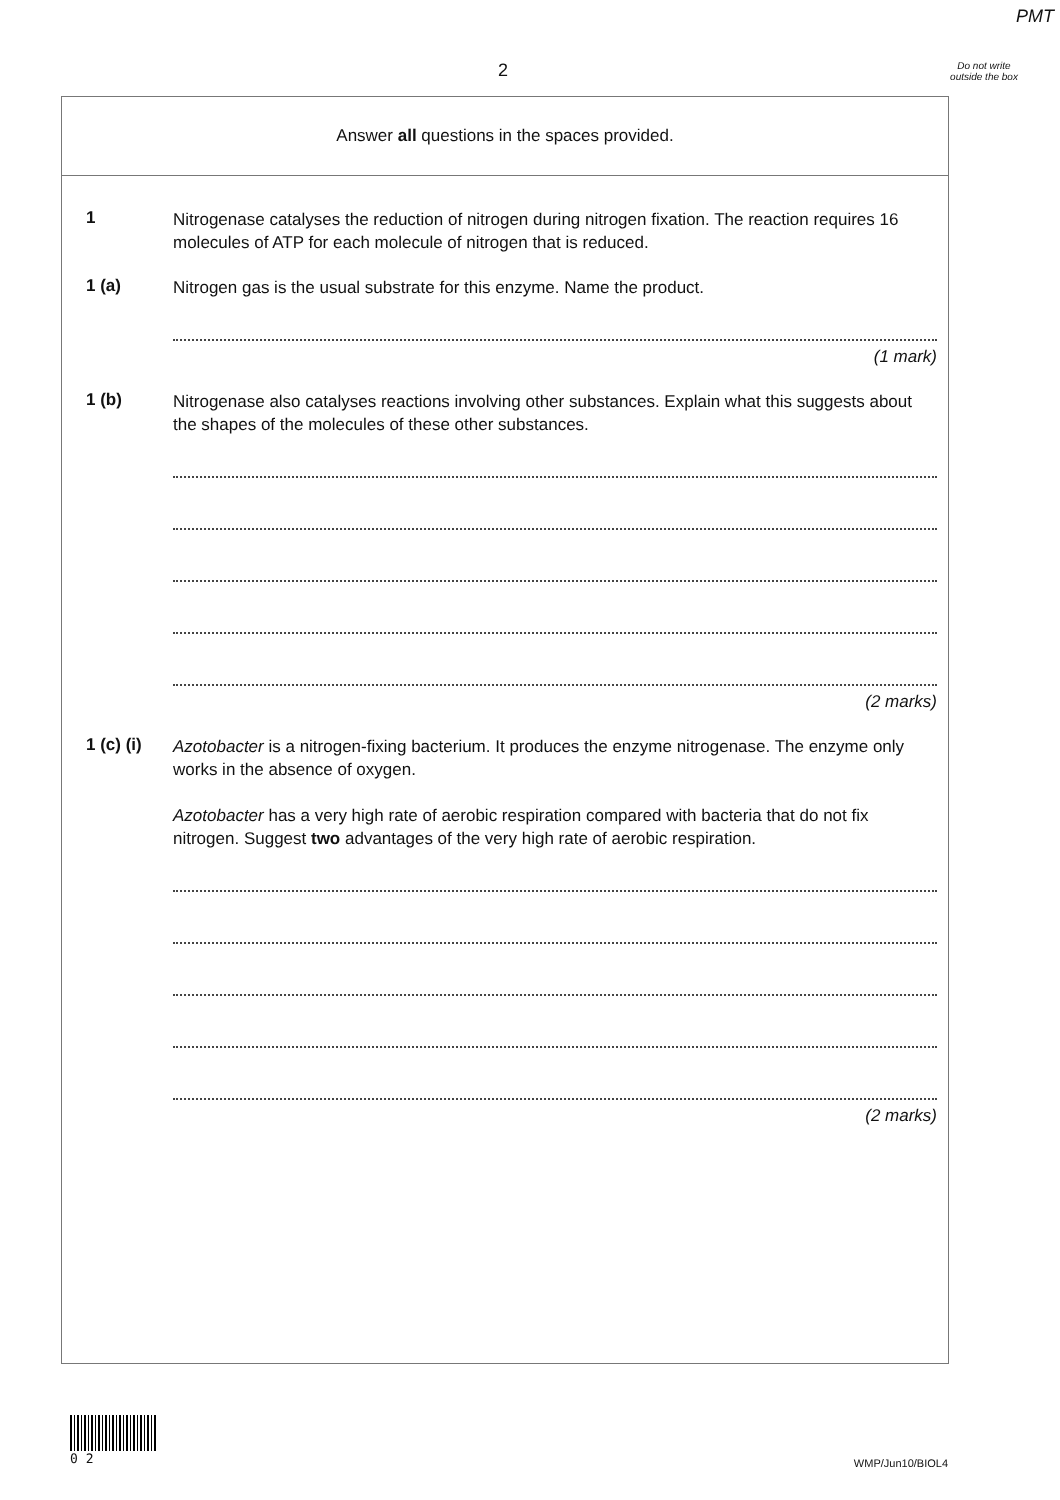PMT
2
Do not write outside the box
Answer all questions in the spaces provided.
1
Nitrogenase catalyses the reduction of nitrogen during nitrogen fixation. The reaction requires 16 molecules of ATP for each molecule of nitrogen that is reduced.
1 (a)
Nitrogen gas is the usual substrate for this enzyme. Name the product.
(1 mark)
1 (b)
Nitrogenase also catalyses reactions involving other substances. Explain what this suggests about the shapes of the molecules of these other substances.
(2 marks)
1 (c) (i)
Azotobacter is a nitrogen-fixing bacterium. It produces the enzyme nitrogenase. The enzyme only works in the absence of oxygen.
Azotobacter has a very high rate of aerobic respiration compared with bacteria that do not fix nitrogen. Suggest two advantages of the very high rate of aerobic respiration.
(2 marks)
0 2
WMP/Jun10/BIOL4